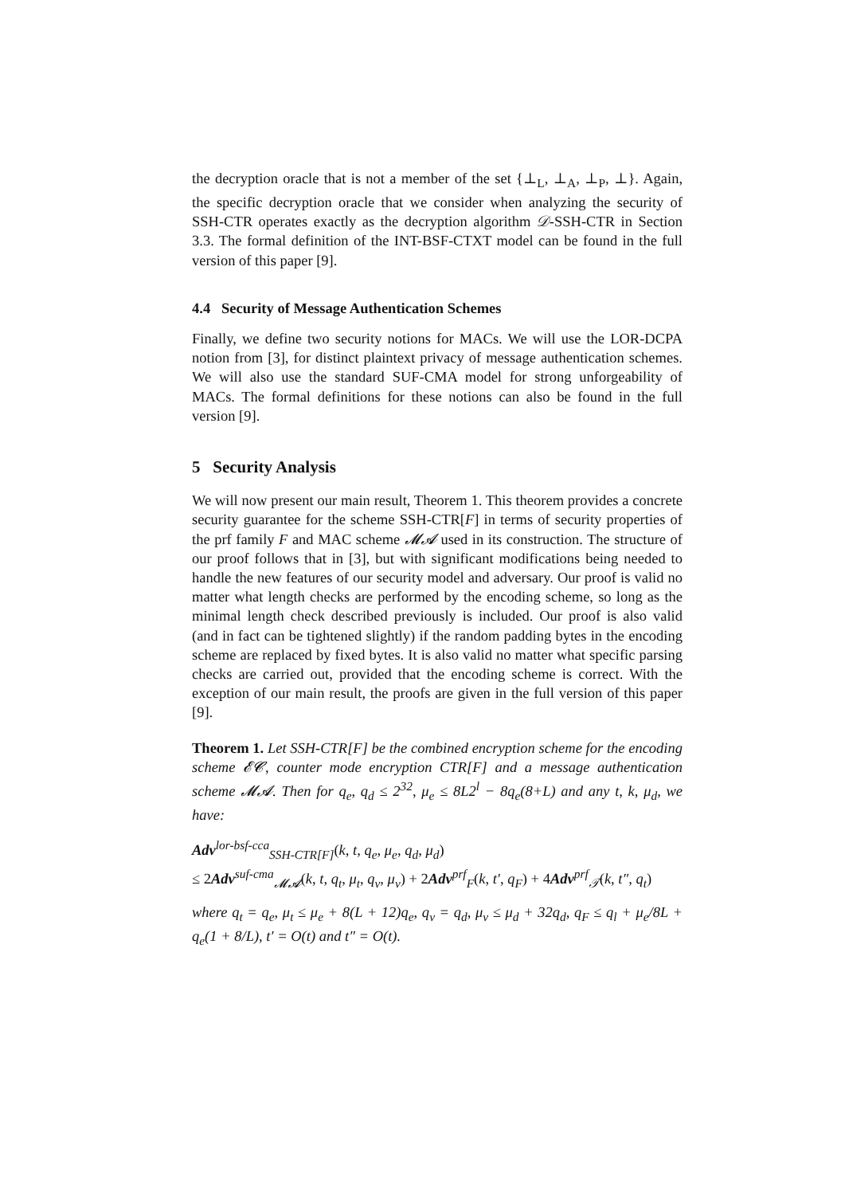the decryption oracle that is not a member of the set {⊥<sub>L</sub>, ⊥<sub>A</sub>, ⊥<sub>P</sub>, ⊥}. Again, the specific decryption oracle that we consider when analyzing the security of SSH-CTR operates exactly as the decryption algorithm 𝒟-SSH-CTR in Section 3.3. The formal definition of the INT-BSF-CTXT model can be found in the full version of this paper [9].
4.4 Security of Message Authentication Schemes
Finally, we define two security notions for MACs. We will use the LOR-DCPA notion from [3], for distinct plaintext privacy of message authentication schemes. We will also use the standard SUF-CMA model for strong unforgeability of MACs. The formal definitions for these notions can also be found in the full version [9].
5 Security Analysis
We will now present our main result, Theorem 1. This theorem provides a concrete security guarantee for the scheme SSH-CTR[F] in terms of security properties of the prf family F and MAC scheme 𝓜𝓐 used in its construction. The structure of our proof follows that in [3], but with significant modifications being needed to handle the new features of our security model and adversary. Our proof is valid no matter what length checks are performed by the encoding scheme, so long as the minimal length check described previously is included. Our proof is also valid (and in fact can be tightened slightly) if the random padding bytes in the encoding scheme are replaced by fixed bytes. It is also valid no matter what specific parsing checks are carried out, provided that the encoding scheme is correct. With the exception of our main result, the proofs are given in the full version of this paper [9].
Theorem 1. Let SSH-CTR[F] be the combined encryption scheme for the encoding scheme 𝓔𝓒, counter mode encryption CTR[F] and a message authentication scheme 𝓜𝓐. Then for q<sub>e</sub>, q<sub>d</sub> ≤ 2<sup>32</sup>, μ<sub>e</sub> ≤ 8L2<sup>l</sup> − 8q<sub>e</sub>(8+L) and any t, k, μ<sub>d</sub>, we have:
Adv<sup>lor-bsf-cca</sup><sub>SSH-CTR[F]</sub>(k, t, q<sub>e</sub>, μ<sub>e</sub>, q<sub>d</sub>, μ<sub>d</sub>)
≤ 2Adv<sup>suf-cma</sup><sub>𝓜𝓐</sub>(k, t, q<sub>t</sub>, μ<sub>t</sub>, q<sub>v</sub>, μ<sub>v</sub>) + 2Adv<sup>prf</sup><sub>F</sub>(k, t′, q<sub>F</sub>) + 4Adv<sup>prf</sup><sub>𝒯</sub>(k, t″, q<sub>t</sub>)
where q<sub>t</sub> = q<sub>e</sub>, μ<sub>t</sub> ≤ μ<sub>e</sub> + 8(L + 12)q<sub>e</sub>, q<sub>v</sub> = q<sub>d</sub>, μ<sub>v</sub> ≤ μ<sub>d</sub> + 32q<sub>d</sub>, q<sub>F</sub> ≤ q<sub>l</sub> + μ<sub>e</sub>/8L + q<sub>e</sub>(1 + 8/L), t′ = O(t) and t″ = O(t).